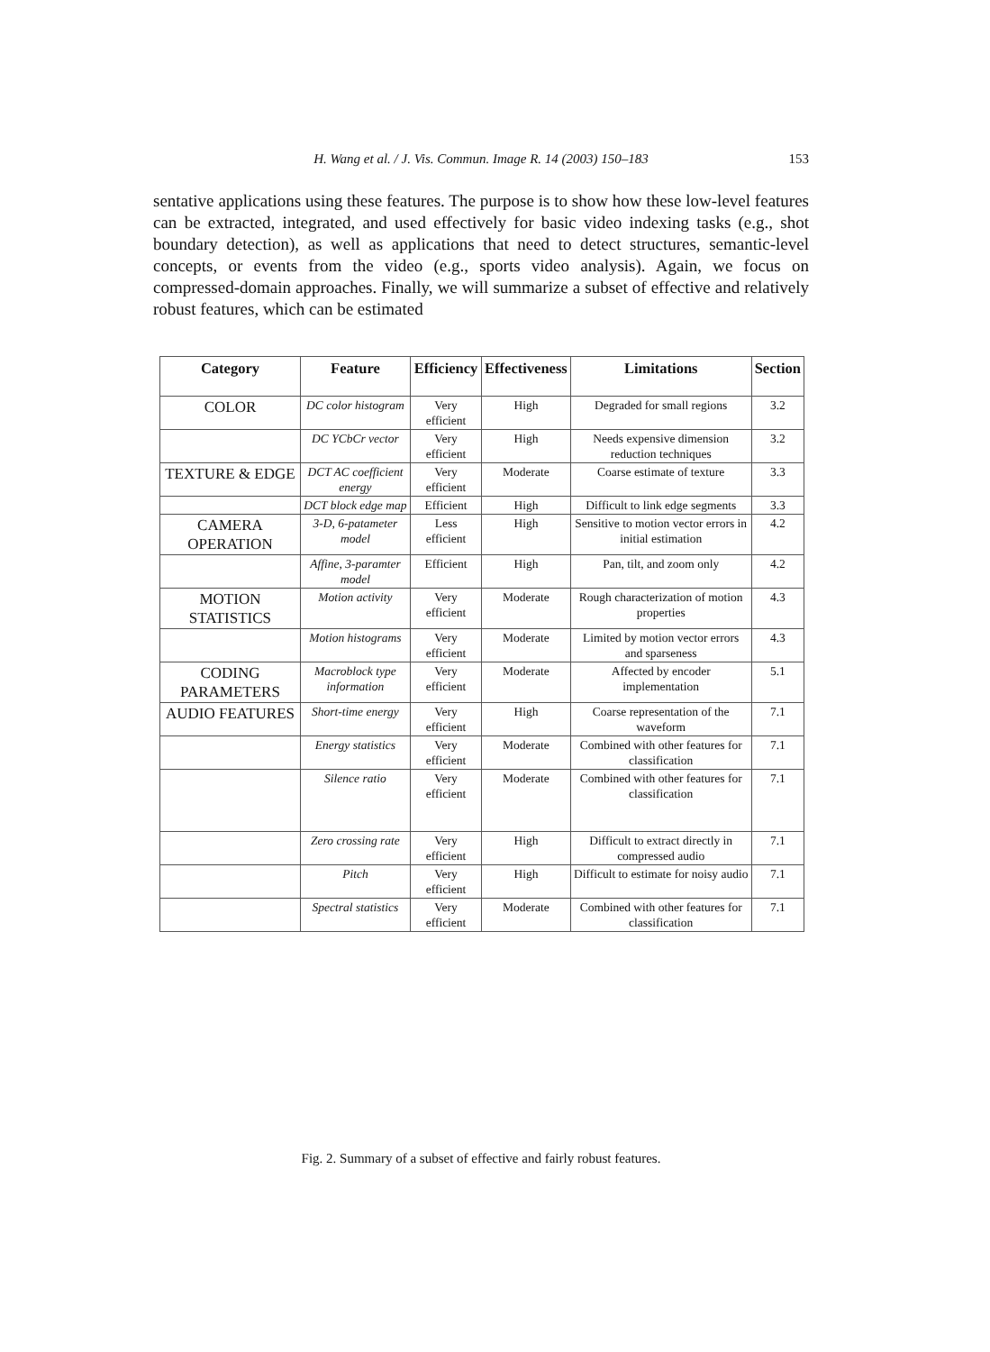H. Wang et al. / J. Vis. Commun. Image R. 14 (2003) 150–183
153
sentative applications using these features. The purpose is to show how these low-level features can be extracted, integrated, and used effectively for basic video indexing tasks (e.g., shot boundary detection), as well as applications that need to detect structures, semantic-level concepts, or events from the video (e.g., sports video analysis). Again, we focus on compressed-domain approaches. Finally, we will summarize a subset of effective and relatively robust features, which can be estimated
| Category | Feature | Efficiency | Effectiveness | Limitations | Section |
| --- | --- | --- | --- | --- | --- |
| COLOR | DC color histogram | Very efficient | High | Degraded for small regions | 3.2 |
| | DC YCbCr vector | Very efficient | High | Needs expensive dimension reduction techniques | 3.2 |
| TEXTURE & EDGE | DCT AC coefficient energy | Very efficient | Moderate | Coarse estimate of texture | 3.3 |
| | DCT block edge map | Efficient | High | Difficult to link edge segments | 3.3 |
| CAMERA OPERATION | 3-D, 6-patameter model | Less efficient | High | Sensitive to motion vector errors in initial estimation | 4.2 |
| | Affine, 3-paramter model | Efficient | High | Pan, tilt, and zoom only | 4.2 |
| MOTION STATISTICS | Motion activity | Very efficient | Moderate | Rough characterization of motion properties | 4.3 |
| | Motion histograms | Very efficient | Moderate | Limited by motion vector errors and sparseness | 4.3 |
| CODING PARAMETERS | Macroblock type information | Very efficient | Moderate | Affected by encoder implementation | 5.1 |
| AUDIO FEATURES | Short-time energy | Very efficient | High | Coarse representation of the waveform | 7.1 |
| | Energy statistics | Very efficient | Moderate | Combined with other features for classification | 7.1 |
| | Silence ratio | Very efficient | Moderate | Combined with other features for classification | 7.1 |
| | Zero crossing rate | Very efficient | High | Difficult to extract directly in compressed audio | 7.1 |
| | Pitch | Very efficient | High | Difficult to estimate for noisy audio | 7.1 |
| | Spectral statistics | Very efficient | Moderate | Combined with other features for classification | 7.1 |
Fig. 2. Summary of a subset of effective and fairly robust features.